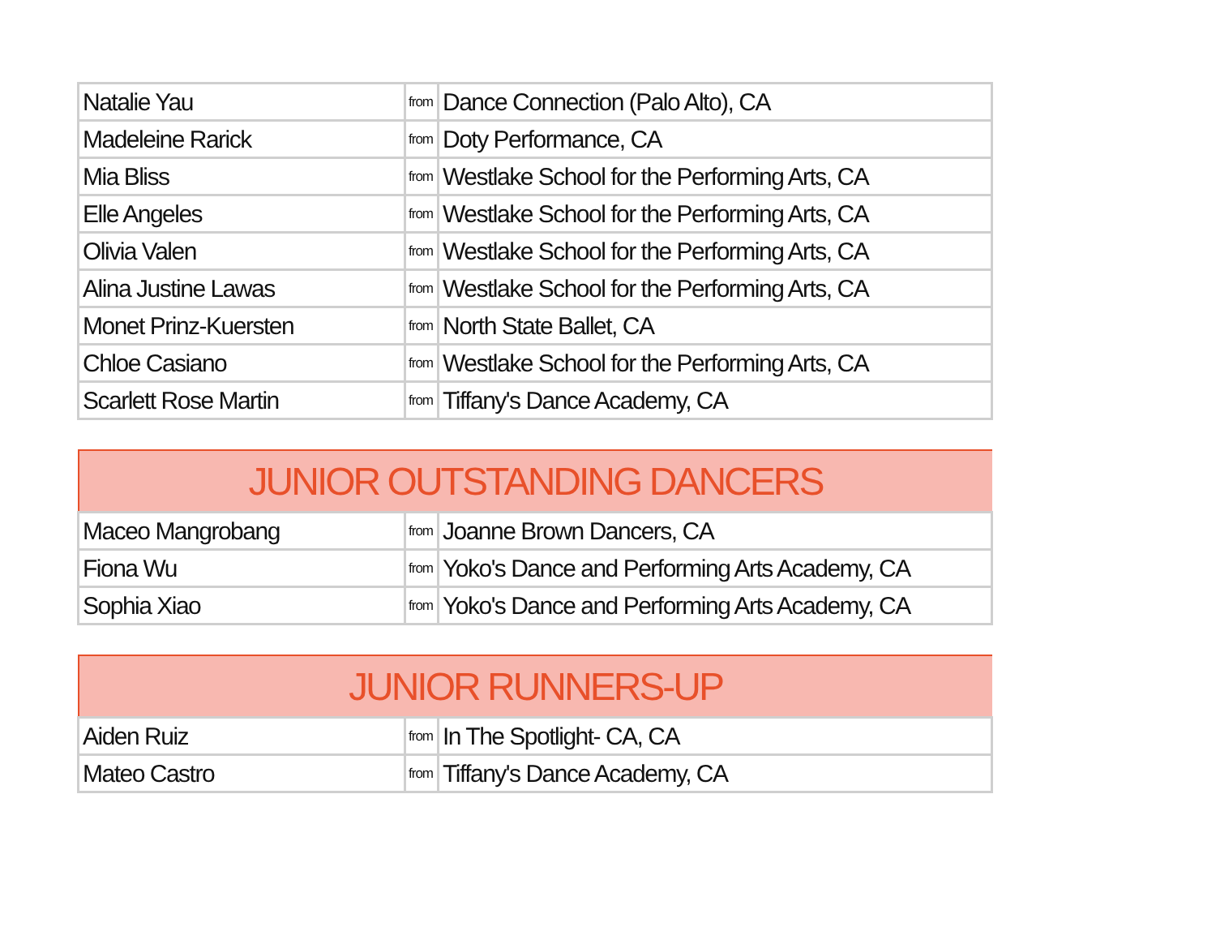| Natalie Yau | from | Dance Connection (Palo Alto), CA |
| Madeleine Rarick | from | Doty Performance, CA |
| Mia Bliss | from | Westlake School for the Performing Arts, CA |
| Elle Angeles | from | Westlake School for the Performing Arts, CA |
| Olivia Valen | from | Westlake School for the Performing Arts, CA |
| Alina Justine Lawas | from | Westlake School for the Performing Arts, CA |
| Monet Prinz-Kuersten | from | North State Ballet, CA |
| Chloe Casiano | from | Westlake School for the Performing Arts, CA |
| Scarlett Rose Martin | from | Tiffany's Dance Academy, CA |
| JUNIOR OUTSTANDING DANCERS | | |
| --- | --- | --- |
| Maceo Mangrobang | from | Joanne Brown Dancers, CA |
| Fiona Wu | from | Yoko's Dance and Performing Arts Academy, CA |
| Sophia Xiao | from | Yoko's Dance and Performing Arts Academy, CA |
| JUNIOR RUNNERS-UP | | |
| --- | --- | --- |
| Aiden Ruiz | from | In The Spotlight- CA, CA |
| Mateo Castro | from | Tiffany's Dance Academy, CA |